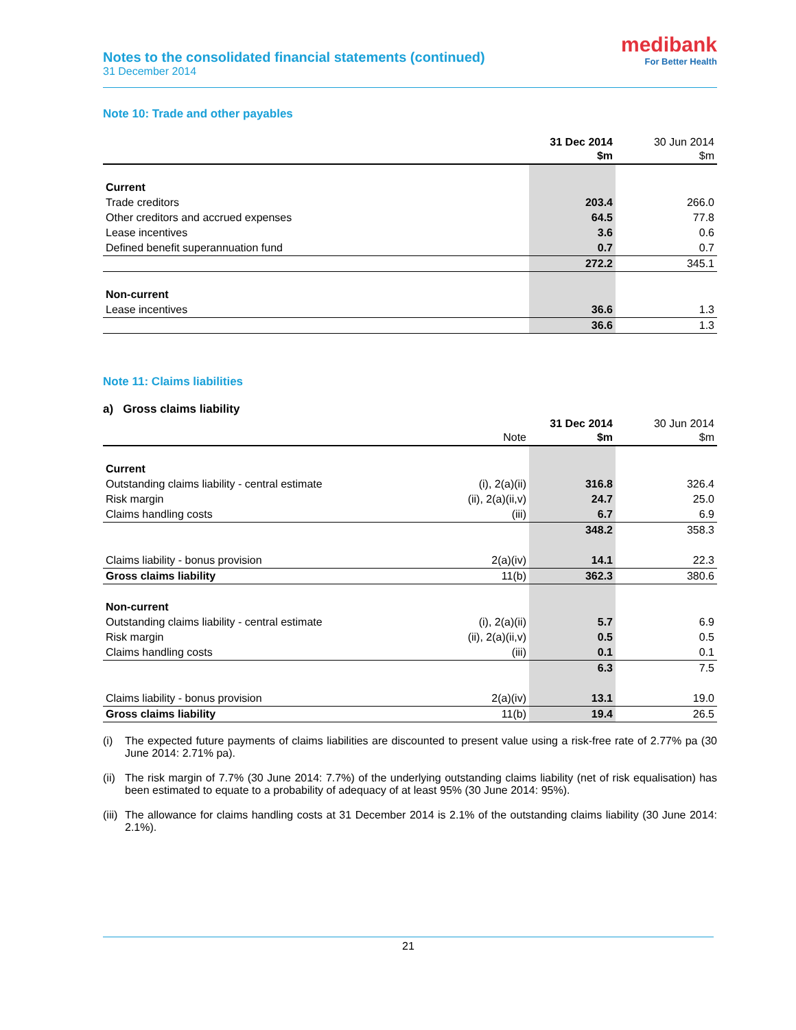Notes to the consolidated financial statements (continued)
31 December 2014
medibank
For Better Health
Note 10: Trade and other payables
| | 31 Dec 2014 $m | 30 Jun 2014 $m |
| --- | --- | --- |
| Current | | |
| Trade creditors | 203.4 | 266.0 |
| Other creditors and accrued expenses | 64.5 | 77.8 |
| Lease incentives | 3.6 | 0.6 |
| Defined benefit superannuation fund | 0.7 | 0.7 |
| | 272.2 | 345.1 |
| Non-current | | |
| Lease incentives | 36.6 | 1.3 |
| | 36.6 | 1.3 |
Note 11: Claims liabilities
a) Gross claims liability
| | Note | 31 Dec 2014 $m | 30 Jun 2014 $m |
| --- | --- | --- | --- |
| Current | | | |
| Outstanding claims liability - central estimate | (i), 2(a)(ii) | 316.8 | 326.4 |
| Risk margin | (ii), 2(a)(ii,v) | 24.7 | 25.0 |
| Claims handling costs | (iii) | 6.7 | 6.9 |
| | | 348.2 | 358.3 |
| Claims liability - bonus provision | 2(a)(iv) | 14.1 | 22.3 |
| Gross claims liability | 11(b) | 362.3 | 380.6 |
| Non-current | | | |
| Outstanding claims liability - central estimate | (i), 2(a)(ii) | 5.7 | 6.9 |
| Risk margin | (ii), 2(a)(ii,v) | 0.5 | 0.5 |
| Claims handling costs | (iii) | 0.1 | 0.1 |
| | | 6.3 | 7.5 |
| Claims liability - bonus provision | 2(a)(iv) | 13.1 | 19.0 |
| Gross claims liability | 11(b) | 19.4 | 26.5 |
(i) The expected future payments of claims liabilities are discounted to present value using a risk-free rate of 2.77% pa (30 June 2014: 2.71% pa).
(ii) The risk margin of 7.7% (30 June 2014: 7.7%) of the underlying outstanding claims liability (net of risk equalisation) has been estimated to equate to a probability of adequacy of at least 95% (30 June 2014: 95%).
(iii) The allowance for claims handling costs at 31 December 2014 is 2.1% of the outstanding claims liability (30 June 2014: 2.1%).
21